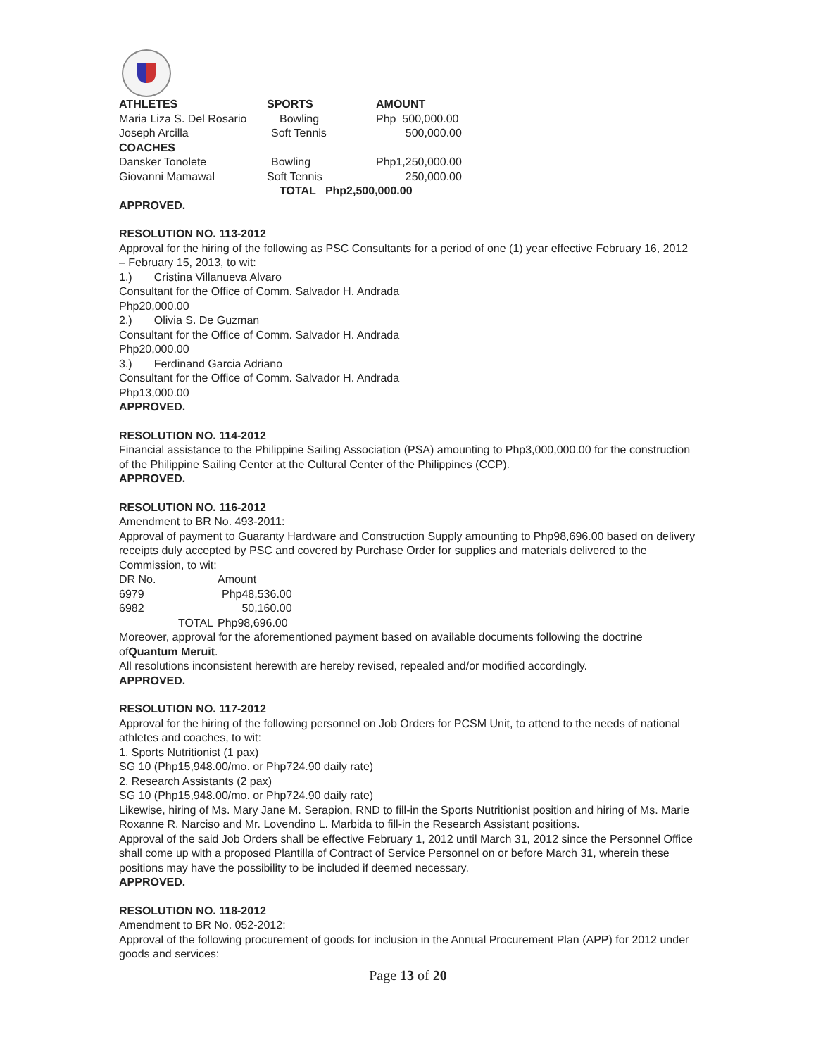| ATHLETES | SPORTS | AMOUNT |
| --- | --- | --- |
| Maria Liza S. Del Rosario | Bowling | Php 500,000.00 |
| Joseph Arcilla | Soft Tennis | 500,000.00 |
| COACHES | | |
| Dansker Tonolete | Bowling | Php1,250,000.00 |
| Giovanni Mamawal | Soft Tennis | 250,000.00 |
| | TOTAL Php2,500,000.00 | |
APPROVED.
RESOLUTION NO. 113-2012
Approval for the hiring of the following as PSC Consultants for a period of one (1) year effective February 16, 2012 – February 15, 2013, to wit:
1.) Cristina Villanueva Alvaro
Consultant for the Office of Comm. Salvador H. Andrada
Php20,000.00
2.) Olivia S. De Guzman
Consultant for the Office of Comm. Salvador H. Andrada
Php20,000.00
3.) Ferdinand Garcia Adriano
Consultant for the Office of Comm. Salvador H. Andrada
Php13,000.00
APPROVED.
RESOLUTION NO. 114-2012
Financial assistance to the Philippine Sailing Association (PSA) amounting to Php3,000,000.00 for the construction of the Philippine Sailing Center at the Cultural Center of the Philippines (CCP).
APPROVED.
RESOLUTION NO. 116-2012
Amendment to BR No. 493-2011:
Approval of payment to Guaranty Hardware and Construction Supply amounting to Php98,696.00 based on delivery receipts duly accepted by PSC and covered by Purchase Order for supplies and materials delivered to the Commission, to wit:
| DR No. | Amount |
| 6979 | Php48,536.00 |
| 6982 | 50,160.00 |
| TOTAL | Php98,696.00 |
Moreover, approval for the aforementioned payment based on available documents following the doctrine ofQuantum Meruit.
All resolutions inconsistent herewith are hereby revised, repealed and/or modified accordingly.
APPROVED.
RESOLUTION NO. 117-2012
Approval for the hiring of the following personnel on Job Orders for PCSM Unit, to attend to the needs of national athletes and coaches, to wit:
1. Sports Nutritionist (1 pax)
SG 10 (Php15,948.00/mo. or Php724.90 daily rate)
2. Research Assistants (2 pax)
SG 10 (Php15,948.00/mo. or Php724.90 daily rate)
Likewise, hiring of Ms. Mary Jane M. Serapion, RND to fill-in the Sports Nutritionist position and hiring of Ms. Marie Roxanne R. Narciso and Mr. Lovendino L. Marbida to fill-in the Research Assistant positions.
Approval of the said Job Orders shall be effective February 1, 2012 until March 31, 2012 since the Personnel Office shall come up with a proposed Plantilla of Contract of Service Personnel on or before March 31, wherein these positions may have the possibility to be included if deemed necessary.
APPROVED.
RESOLUTION NO. 118-2012
Amendment to BR No. 052-2012:
Approval of the following procurement of goods for inclusion in the Annual Procurement Plan (APP) for 2012 under goods and services:
Page 13 of 20